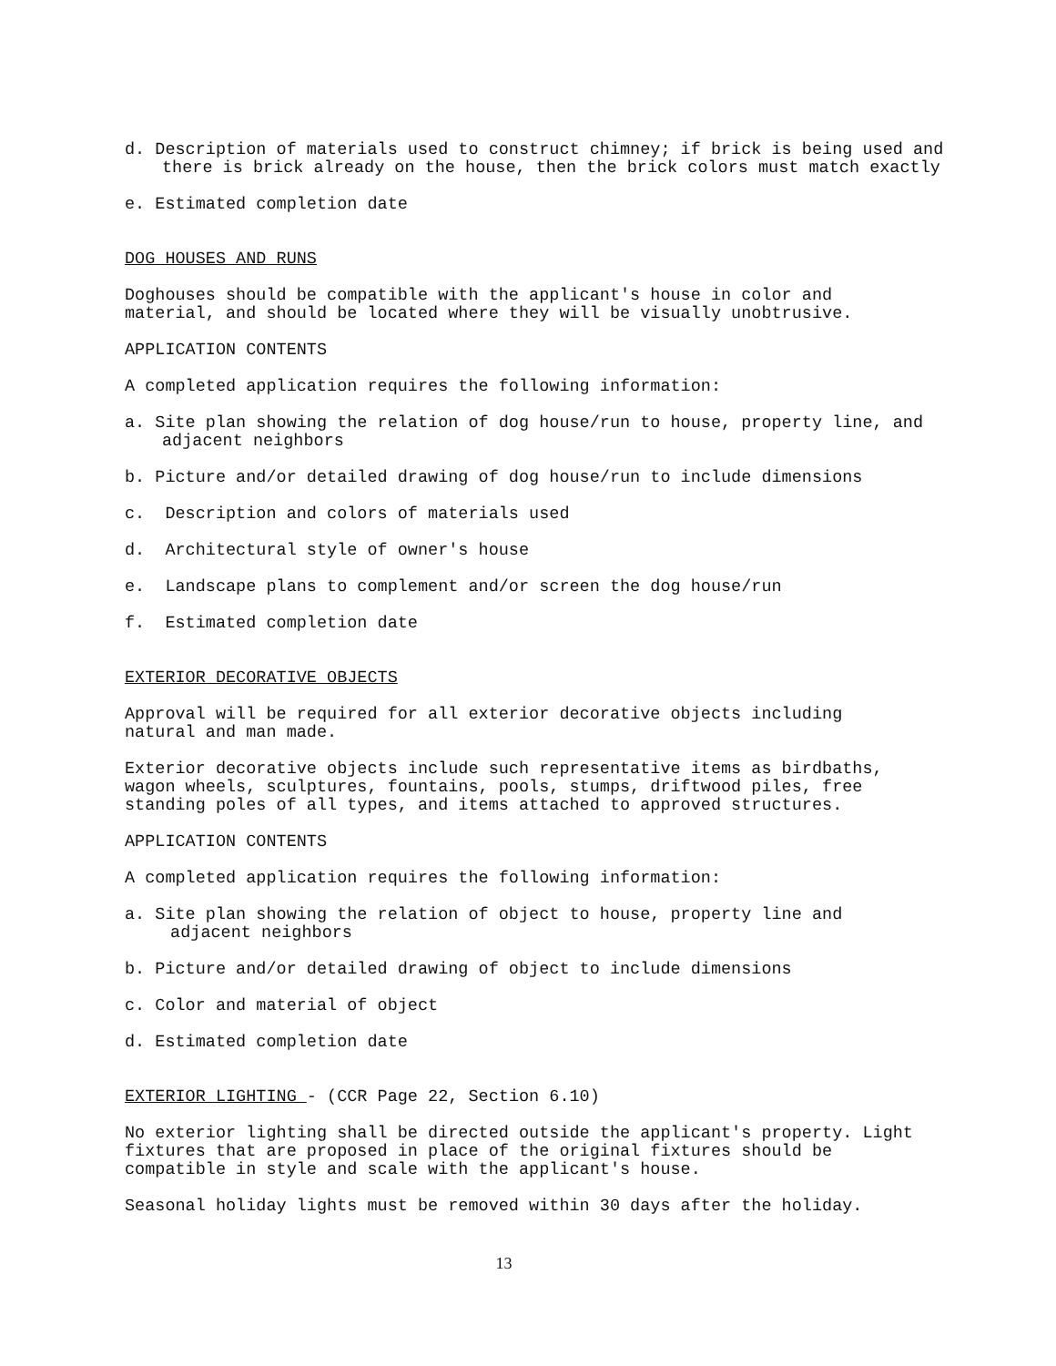d. Description of materials used to construct chimney; if brick is being used and there is brick already on the house, then the brick colors must match exactly
e. Estimated completion date
DOG HOUSES AND RUNS
Doghouses should be compatible with the applicant's house in color and
material, and should be located where they will be visually unobtrusive.
APPLICATION CONTENTS
A completed application requires the following information:
a. Site plan showing the relation of dog house/run to house, property line, and adjacent neighbors
b. Picture and/or detailed drawing of dog house/run to include dimensions
c. Description and colors of materials used
d. Architectural style of owner's house
e. Landscape plans to complement and/or screen the dog house/run
f. Estimated completion date
EXTERIOR DECORATIVE OBJECTS
Approval will be required for all exterior decorative objects including
natural and man made.
Exterior decorative objects include such representative items as birdbaths,
wagon wheels, sculptures, fountains, pools, stumps, driftwood piles, free
standing poles of all types, and items attached to approved structures.
APPLICATION CONTENTS
A completed application requires the following information:
a. Site plan showing the relation of object to house, property line and
adjacent neighbors
b. Picture and/or detailed drawing of object to include dimensions
c. Color and material of object
d. Estimated completion date
EXTERIOR LIGHTING - (CCR Page 22, Section 6.10)
No exterior lighting shall be directed outside the applicant's property. Light
fixtures that are proposed in place of the original fixtures should be
compatible in style and scale with the applicant's house.
Seasonal holiday lights must be removed within 30 days after the holiday.
13